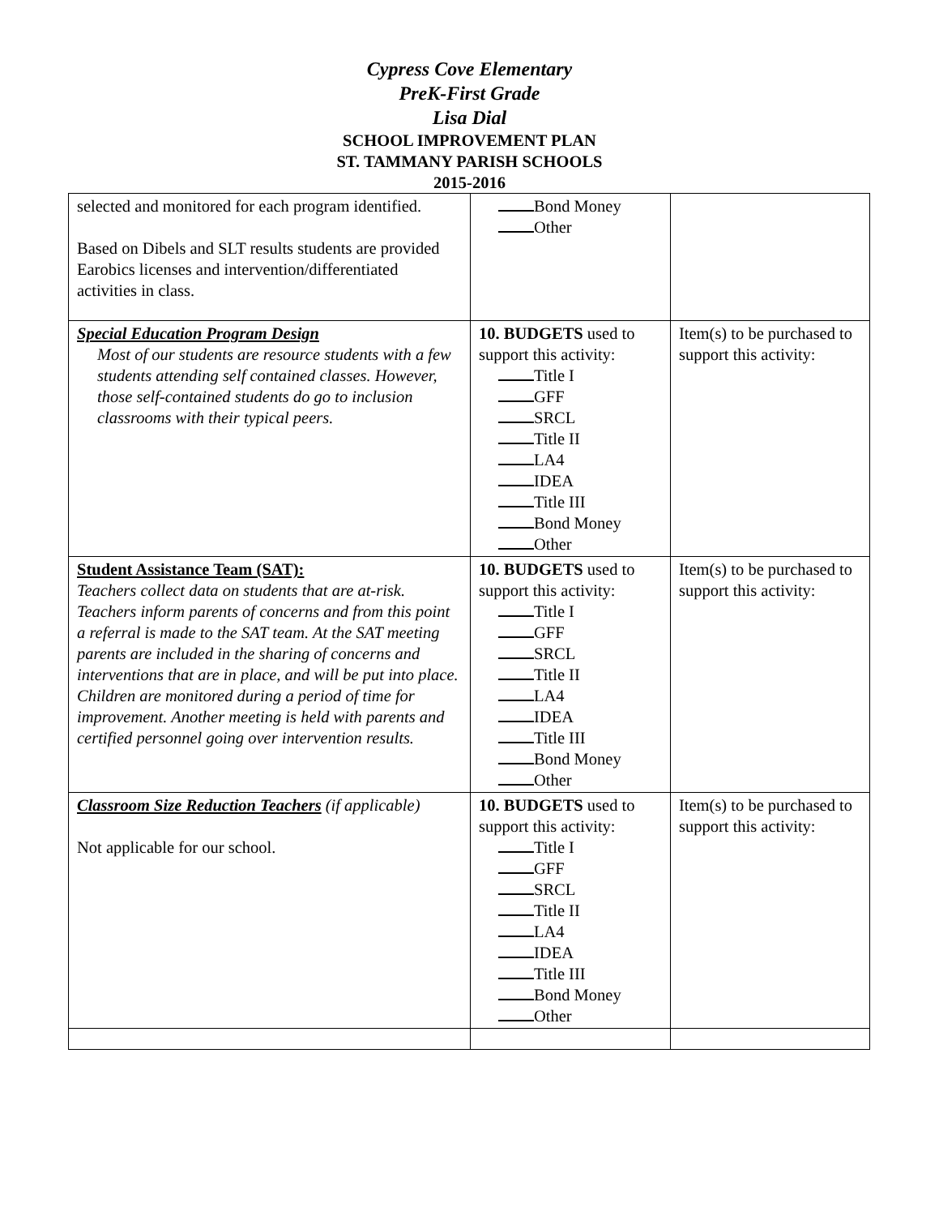Cypress Cove Elementary
PreK-First Grade
Lisa Dial
SCHOOL IMPROVEMENT PLAN
ST. TAMMANY PARISH SCHOOLS
2015-2016
| selected and monitored for each program identified. Based on Dibels and SLT results students are provided Earobics licenses and intervention/differentiated activities in class. | Bond Money Other | |
| Special Education Program Design Most of our students are resource students with a few students attending self contained classes. However, those self-contained students do go to inclusion classrooms with their typical peers. | 10. BUDGETS used to support this activity: Title I GFF SRCL Title II LA4 IDEA Title III Bond Money Other | Item(s) to be purchased to support this activity: |
| Student Assistance Team (SAT): Teachers collect data on students that are at-risk. Teachers inform parents of concerns and from this point a referral is made to the SAT team. At the SAT meeting parents are included in the sharing of concerns and interventions that are in place, and will be put into place. Children are monitored during a period of time for improvement. Another meeting is held with parents and certified personnel going over intervention results. | 10. BUDGETS used to support this activity: Title I GFF SRCL Title II LA4 IDEA Title III Bond Money Other | Item(s) to be purchased to support this activity: |
| Classroom Size Reduction Teachers (if applicable) Not applicable for our school. | 10. BUDGETS used to support this activity: Title I GFF SRCL Title II LA4 IDEA Title III Bond Money Other | Item(s) to be purchased to support this activity: |